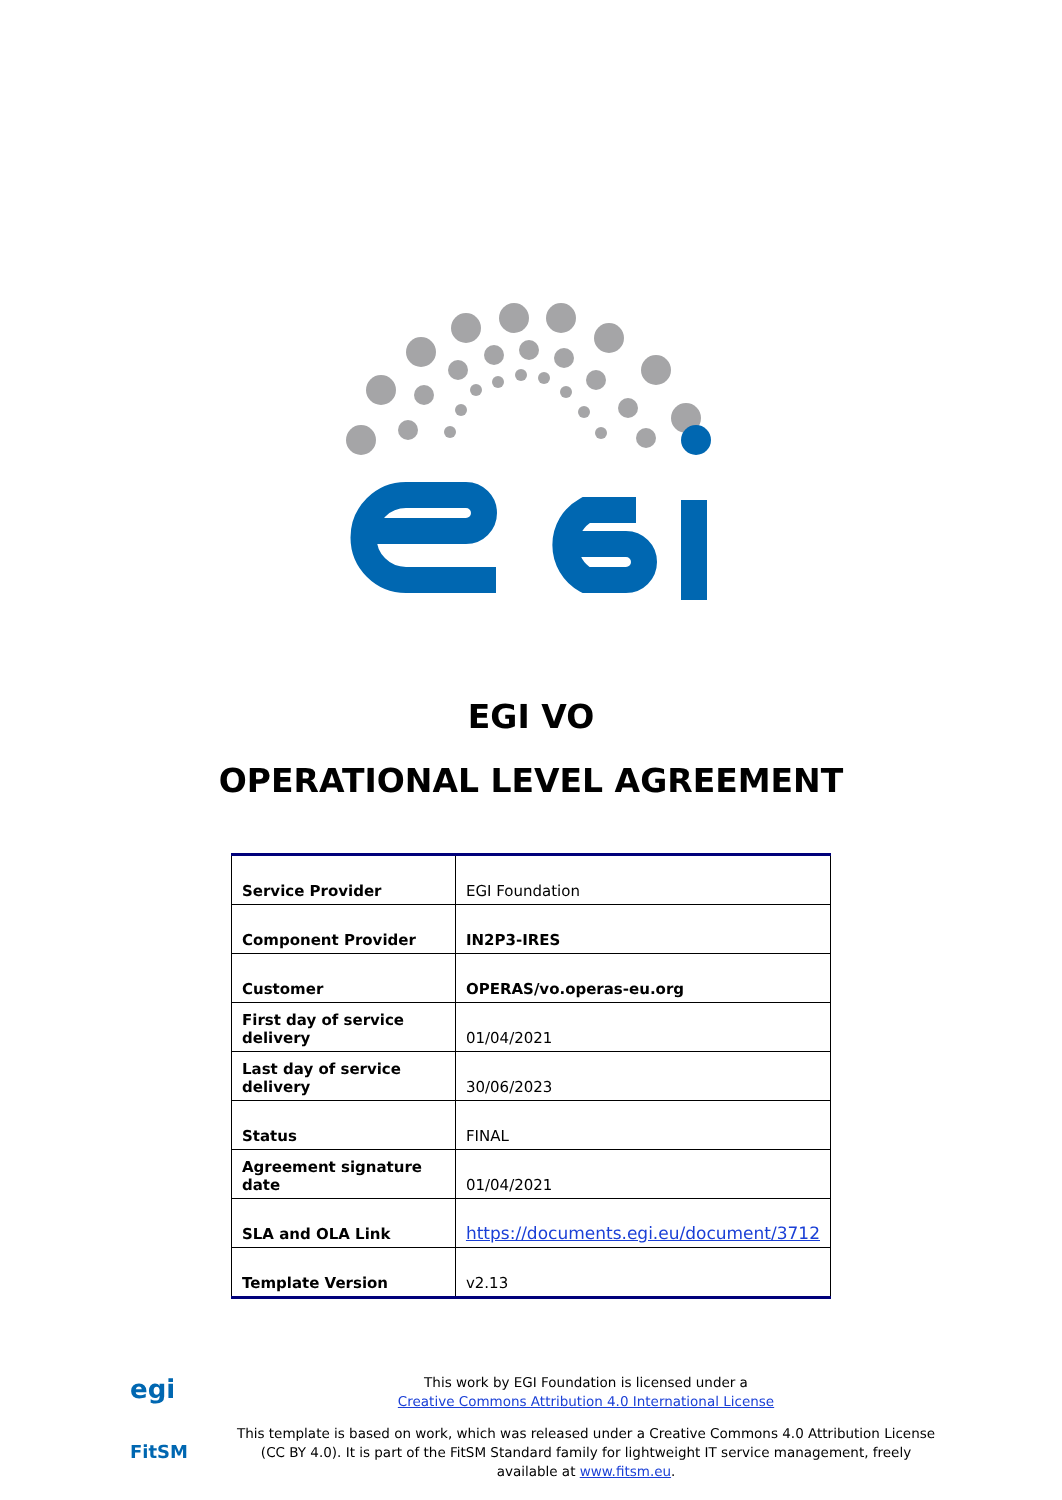EGI VO
OPERATIONAL LEVEL AGREEMENT
| Service Provider | EGI Foundation |
| Component Provider | IN2P3-IRES |
| Customer | OPERAS/vo.operas-eu.org |
| First day of service delivery | 01/04/2021 |
| Last day of service delivery | 30/06/2023 |
| Status | FINAL |
| Agreement signature date | 01/04/2021 |
| SLA and OLA Link | https://documents.egi.eu/document/3712 |
| Template Version | v2.13 |
egi
FitSM
This work by EGI Foundation is licensed under a
Creative Commons Attribution 4.0 International License
This template is based on work, which was released under a Creative Commons 4.0 Attribution License (CC BY 4.0). It is part of the FitSM Standard family for lightweight IT service management, freely available at www.fitsm.eu.